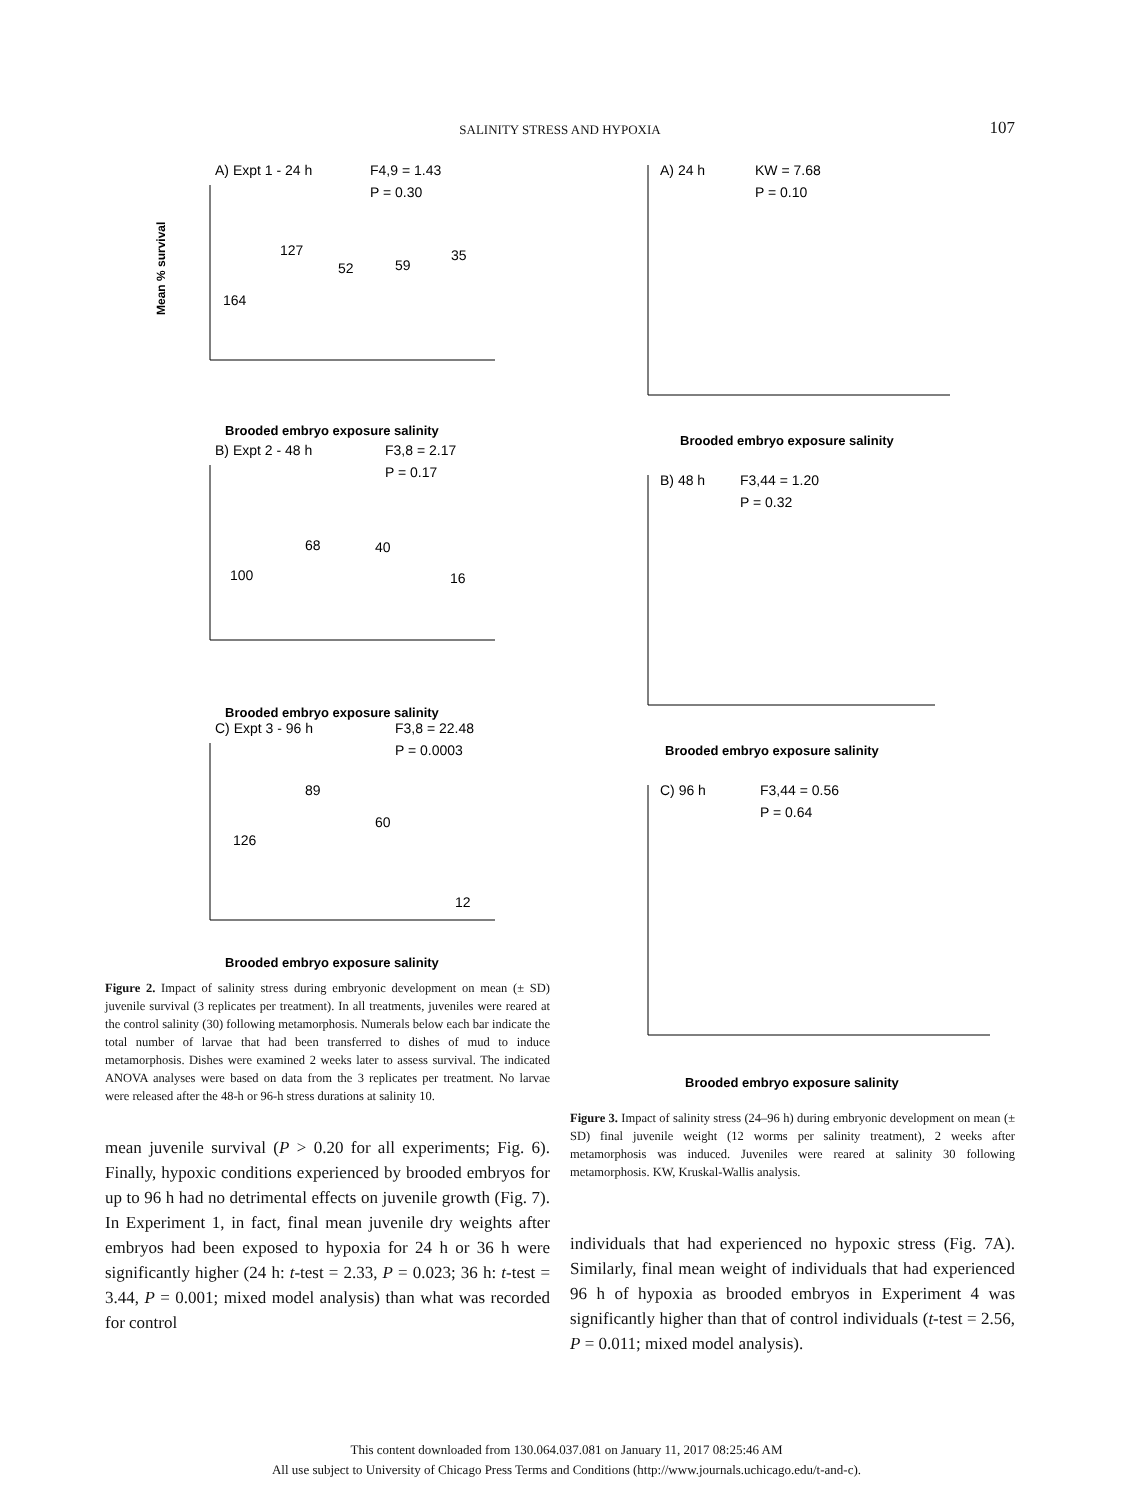SALINITY STRESS AND HYPOXIA
107
A) Expt 1 - 24 h
F4,9 = 1.43
P = 0.30
Mean % survival
Brooded embryo exposure salinity
164
127
52
59
35
B) Expt 2 - 48 h
F3,8 = 2.17
P = 0.17
Brooded embryo exposure salinity
100
68
40
16
C) Expt 3 - 96 h
F3,8 = 22.48
P = 0.0003
Brooded embryo exposure salinity
126
89
60
12
Figure 2. Impact of salinity stress during embryonic development on mean (± SD) juvenile survival (3 replicates per treatment). In all treatments, juveniles were reared at the control salinity (30) following metamorphosis. Numerals below each bar indicate the total number of larvae that had been transferred to dishes of mud to induce metamorphosis. Dishes were examined 2 weeks later to assess survival. The indicated ANOVA analyses were based on data from the 3 replicates per treatment. No larvae were released after the 48-h or 96-h stress durations at salinity 10.
mean juvenile survival (P > 0.20 for all experiments; Fig. 6). Finally, hypoxic conditions experienced by brooded embryos for up to 96 h had no detrimental effects on juvenile growth (Fig. 7). In Experiment 1, in fact, final mean juvenile dry weights after embryos had been exposed to hypoxia for 24 h or 36 h were significantly higher (24 h: t-test = 2.33, P = 0.023; 36 h: t-test = 3.44, P = 0.001; mixed model analysis) than what was recorded for control
A) 24 h
KW = 7.68
P = 0.10
Brooded embryo exposure salinity
B) 48 h
F3,44 = 1.20
P = 0.32
Brooded embryo exposure salinity
C) 96 h
F3,44 = 0.56
P = 0.64
Brooded embryo exposure salinity
Figure 3. Impact of salinity stress (24–96 h) during embryonic development on mean (± SD) final juvenile weight (12 worms per salinity treatment), 2 weeks after metamorphosis was induced. Juveniles were reared at salinity 30 following metamorphosis. KW, Kruskal-Wallis analysis.
individuals that had experienced no hypoxic stress (Fig. 7A). Similarly, final mean weight of individuals that had experienced 96 h of hypoxia as brooded embryos in Experiment 4 was significantly higher than that of control individuals (t-test = 2.56, P = 0.011; mixed model analysis).
This content downloaded from 130.064.037.081 on January 11, 2017 08:25:46 AM
All use subject to University of Chicago Press Terms and Conditions (http://www.journals.uchicago.edu/t-and-c).